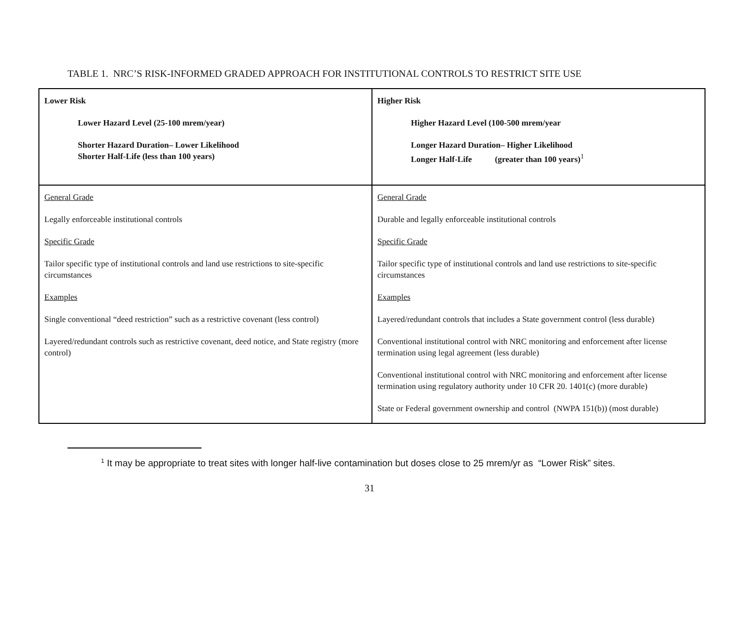TABLE 1. NRC’S RISK-INFORMED GRADED APPROACH FOR INSTITUTIONAL CONTROLS TO RESTRICT SITE USE
| Lower Risk Lower Hazard Level (25-100 mrem/year) Shorter Hazard Duration– Lower Likelihood Shorter Half-Life (less than 100 years) | Higher Risk Higher Hazard Level (100-500 mrem/year Longer Hazard Duration– Higher Likelihood Longer Half-Life (greater than 100 years)<sup>1</sup> |
| General Grade Legally enforceable institutional controls Specific Grade Tailor specific type of institutional controls and land use restrictions to site-specific circumstances Examples Single conventional “deed restriction” such as a restrictive covenant (less control) Layered/redundant controls such as restrictive covenant, deed notice, and State registry (more control) | General Grade Durable and legally enforceable institutional controls Specific Grade Tailor specific type of institutional controls and land use restrictions to site-specific circumstances Examples Layered/redundant controls that includes a State government control (less durable) Conventional institutional control with NRC monitoring and enforcement after license termination using legal agreement (less durable) Conventional institutional control with NRC monitoring and enforcement after license termination using regulatory authority under 10 CFR 20. 1401(c) (more durable) State or Federal government ownership and control (NWPA 151(b)) (most durable) |
<sup>1</sup> It may be appropriate to treat sites with longer half-live contamination but doses close to 25 mrem/yr as “Lower Risk” sites.
31